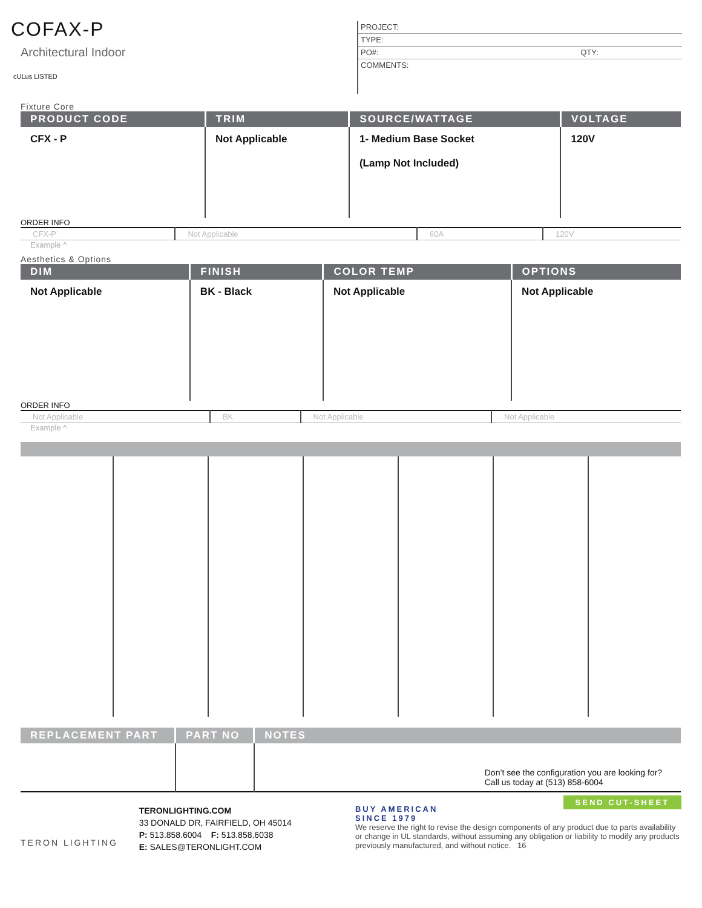COFAX-P
Architectural Indoor
cULus LISTED
PROJECT:
TYPE:
PO#: QTY:
COMMENTS:
Fixture Core
| PRODUCT CODE | TRIM | SOURCE/WATTAGE | VOLTAGE |
| --- | --- | --- | --- |
| CFX - P | Not Applicable | 1- Medium Base Socket (Lamp Not Included) | 120V |
ORDER INFO
| CFX-P | Not Applicable | 60A | 120V |
Example ^
Aesthetics & Options
| DIM | FINISH | COLOR TEMP | OPTIONS |
| --- | --- | --- | --- |
| Not Applicable | BK - Black | Not Applicable | Not Applicable |
ORDER INFO
| Not Applicable | BK | Not Applicable | Not Applicable |
Example ^
| REPLACEMENT PART | PART NO | NOTES |
| --- | --- | --- |
| | | Don’t see the configuration you are looking for? Call us today at (513) 858-6004 |
TERON LIGHTING
TERONLIGHTING.COM
33 DONALD DR, FAIRFIELD, OH 45014
P: 513.858.6004 F: 513.858.6038
E: SALES@TERONLIGHT.COM
BUY AMERICAN
SINCE 1979 SEND CUT-SHEET
We reserve the right to revise the design components of any product due to parts availability or change in UL standards, without assuming any obligation or liability to modify any products previously manufactured, and without notice. 16